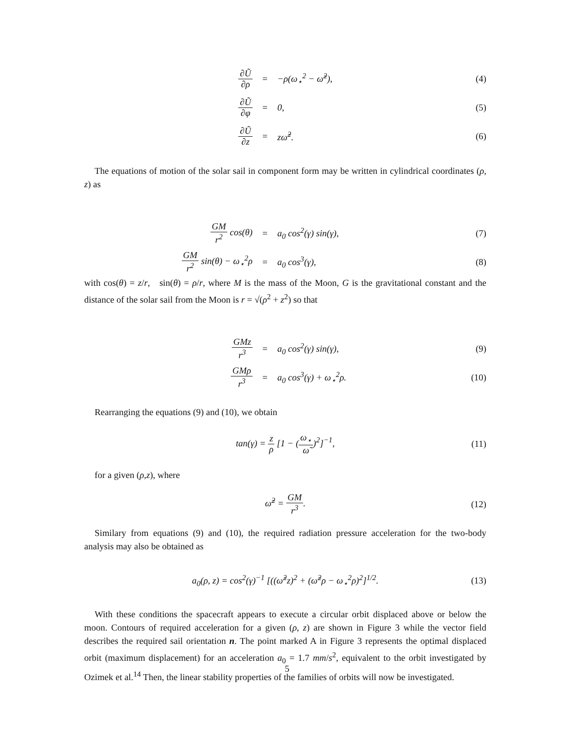∂Ũ ∂ρ = −ρ(ω<sub>⋆</sub><sup>2</sup> − ω̃<sup>2</sup>), (4)
∂Ũ ∂φ = 0, (5)
∂Ũ ∂z = zω̃<sup>2</sup>. (6)
The equations of motion of the solar sail in component form may be written in cylindrical coordinates (ρ, z) as
GM r<sup>2</sup> cos(θ) = a<sub>0</sub> cos<sup>2</sup>(γ) sin(γ), (7)
GM r<sup>2</sup> sin(θ) − ω<sub>⋆</sub><sup>2</sup>ρ = a<sub>0</sub> cos<sup>3</sup>(γ), (8)
with cos(θ) = z/r, sin(θ) = ρ/r, where M is the mass of the Moon, G is the gravitational constant and the distance of the solar sail from the Moon is r = √(ρ<sup>2</sup> + z<sup>2</sup>) so that
GMz r<sup>3</sup> = a<sub>0</sub> cos<sup>2</sup>(γ) sin(γ), (9)
GMρ r<sup>3</sup> = a<sub>0</sub> cos<sup>3</sup>(γ) + ω<sub>⋆</sub><sup>2</sup>ρ. (10)
Rearranging the equations (9) and (10), we obtain
tan(γ) = z ρ [1 − (ω<sub>⋆</sub> ω̃)<sup>2</sup>]<sup>−1</sup>, (11)
for a given (ρ,z), where
ω̃<sup>2</sup> = GM r<sup>3</sup>. (12)
Similary from equations (9) and (10), the required radiation pressure acceleration for the two-body analysis may also be obtained as
a<sub>0</sub>(ρ, z) = cos<sup>2</sup>(γ)<sup>−1</sup> [((ω̃<sup>2</sup>z)<sup>2</sup> + (ω̃<sup>2</sup>ρ − ω<sub>⋆</sub><sup>2</sup>ρ)<sup>2</sup>]<sup>1/2</sup>.
(13)
With these conditions the spacecraft appears to execute a circular orbit displaced above or below the moon. Contours of required acceleration for a given (ρ, z) are shown in Figure 3 while the vector field describes the required sail orientation n. The point marked A in Figure 3 represents the optimal displaced orbit (maximum displacement) for an acceleration a<sub>0</sub> = 1.7 mm/s<sup>2</sup>, equivalent to the orbit investigated by Ozimek et al.<sup>14</sup> Then, the linear stability properties of the families of orbits will now be investigated.
5